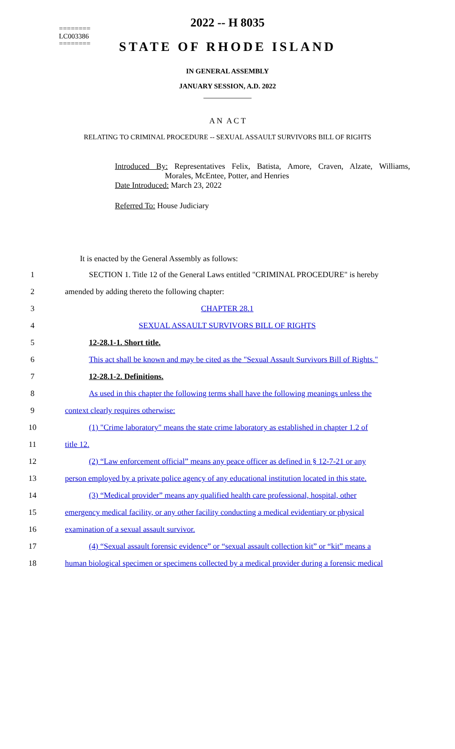========
LC003386
========
2022 -- H 8035
STATE OF RHODE ISLAND
IN GENERAL ASSEMBLY
JANUARY SESSION, A.D. 2022
____________
A N A C T
RELATING TO CRIMINAL PROCEDURE -- SEXUAL ASSAULT SURVIVORS BILL OF RIGHTS
Introduced By: Representatives Felix, Batista, Amore, Craven, Alzate, Williams, Morales, McEntee, Potter, and Henries
Date Introduced: March 23, 2022
Referred To: House Judiciary
It is enacted by the General Assembly as follows:
1 SECTION 1. Title 12 of the General Laws entitled "CRIMINAL PROCEDURE" is hereby
2 amended by adding thereto the following chapter:
3 CHAPTER 28.1
4 SEXUAL ASSAULT SURVIVORS BILL OF RIGHTS
5 12-28.1-1. Short title.
6 This act shall be known and may be cited as the "Sexual Assault Survivors Bill of Rights."
7 12-28.1-2. Definitions.
8 As used in this chapter the following terms shall have the following meanings unless the
9 context clearly requires otherwise:
10 (1) "Crime laboratory" means the state crime laboratory as established in chapter 1.2 of
11 title 12.
12 (2) “Law enforcement official” means any peace officer as defined in § 12-7-21 or any
13 person employed by a private police agency of any educational institution located in this state.
14 (3) “Medical provider” means any qualified health care professional, hospital, other
15 emergency medical facility, or any other facility conducting a medical evidentiary or physical
16 examination of a sexual assault survivor.
17 (4) “Sexual assault forensic evidence” or “sexual assault collection kit” or “kit” means a
18 human biological specimen or specimens collected by a medical provider during a forensic medical